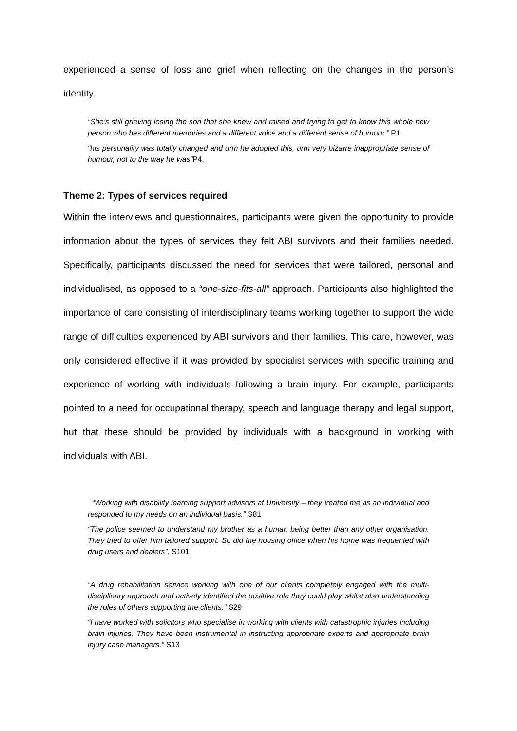experienced a sense of loss and grief when reflecting on the changes in the person’s identity.
“She’s still grieving losing the son that she knew and raised and trying to get to know this whole new person who has different memories and a different voice and a different sense of humour.” P1.
“his personality was totally changed and urm he adopted this, urm very bizarre inappropriate sense of humour, not to the way he was”P4.
Theme 2: Types of services required
Within the interviews and questionnaires, participants were given the opportunity to provide information about the types of services they felt ABI survivors and their families needed. Specifically, participants discussed the need for services that were tailored, personal and individualised, as opposed to a “one-size-fits-all” approach. Participants also highlighted the importance of care consisting of interdisciplinary teams working together to support the wide range of difficulties experienced by ABI survivors and their families. This care, however, was only considered effective if it was provided by specialist services with specific training and experience of working with individuals following a brain injury. For example, participants pointed to a need for occupational therapy, speech and language therapy and legal support, but that these should be provided by individuals with a background in working with individuals with ABI.
“Working with disability learning support advisors at University – they treated me as an individual and responded to my needs on an individual basis.” S81
“The police seemed to understand my brother as a human being better than any other organisation. They tried to offer him tailored support. So did the housing office when his home was frequented with drug users and dealers”. S101
“A drug rehabilitation service working with one of our clients completely engaged with the multi-disciplinary approach and actively identified the positive role they could play whilst also understanding the roles of others supporting the clients.” S29
“I have worked with solicitors who specialise in working with clients with catastrophic injuries including brain injuries. They have been instrumental in instructing appropriate experts and appropriate brain injury case managers.” S13